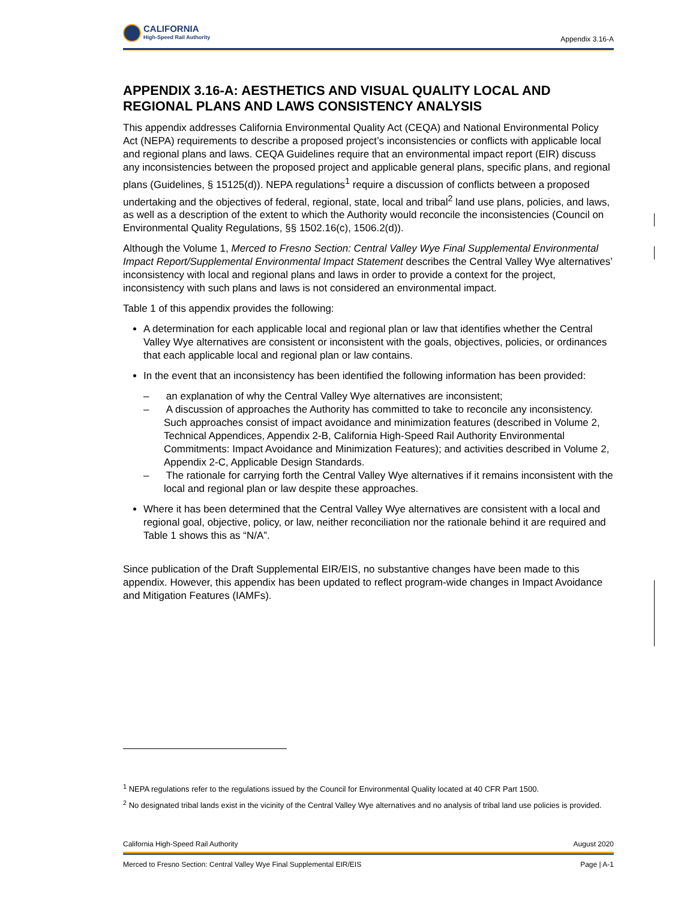CALIFORNIA
High-Speed Rail Authority
Appendix 3.16-A
APPENDIX 3.16-A: AESTHETICS AND VISUAL QUALITY LOCAL AND REGIONAL PLANS AND LAWS CONSISTENCY ANALYSIS
This appendix addresses California Environmental Quality Act (CEQA) and National Environmental Policy Act (NEPA) requirements to describe a proposed project’s inconsistencies or conflicts with applicable local and regional plans and laws. CEQA Guidelines require that an environmental impact report (EIR) discuss any inconsistencies between the proposed project and applicable general plans, specific plans, and regional plans (Guidelines, § 15125(d)). NEPA regulations<sup>1</sup> require a discussion of conflicts between a proposed undertaking and the objectives of federal, regional, state, local and tribal<sup>2</sup> land use plans, policies, and laws, as well as a description of the extent to which the Authority would reconcile the inconsistencies (Council on Environmental Quality Regulations, §§ 1502.16(c), 1506.2(d)).
Although the Volume 1, Merced to Fresno Section: Central Valley Wye Final Supplemental Environmental Impact Report/Supplemental Environmental Impact Statement describes the Central Valley Wye alternatives’ inconsistency with local and regional plans and laws in order to provide a context for the project, inconsistency with such plans and laws is not considered an environmental impact.
Table 1 of this appendix provides the following:
A determination for each applicable local and regional plan or law that identifies whether the Central Valley Wye alternatives are consistent or inconsistent with the goals, objectives, policies, or ordinances that each applicable local and regional plan or law contains.
In the event that an inconsistency has been identified the following information has been provided:
– an explanation of why the Central Valley Wye alternatives are inconsistent;
– A discussion of approaches the Authority has committed to take to reconcile any inconsistency. Such approaches consist of impact avoidance and minimization features (described in Volume 2, Technical Appendices, Appendix 2-B, California High-Speed Rail Authority Environmental Commitments: Impact Avoidance and Minimization Features); and activities described in Volume 2, Appendix 2-C, Applicable Design Standards.
– The rationale for carrying forth the Central Valley Wye alternatives if it remains inconsistent with the local and regional plan or law despite these approaches.
Where it has been determined that the Central Valley Wye alternatives are consistent with a local and regional goal, objective, policy, or law, neither reconciliation nor the rationale behind it are required and Table 1 shows this as “N/A”.
Since publication of the Draft Supplemental EIR/EIS, no substantive changes have been made to this appendix. However, this appendix has been updated to reflect program-wide changes in Impact Avoidance and Mitigation Features (IAMFs).
<sup>1</sup> NEPA regulations refer to the regulations issued by the Council for Environmental Quality located at 40 CFR Part 1500.
<sup>2</sup> No designated tribal lands exist in the vicinity of the Central Valley Wye alternatives and no analysis of tribal land use policies is provided.
California High-Speed Rail Authority August 2020
Merced to Fresno Section: Central Valley Wye Final Supplemental EIR/EIS Page | A-1